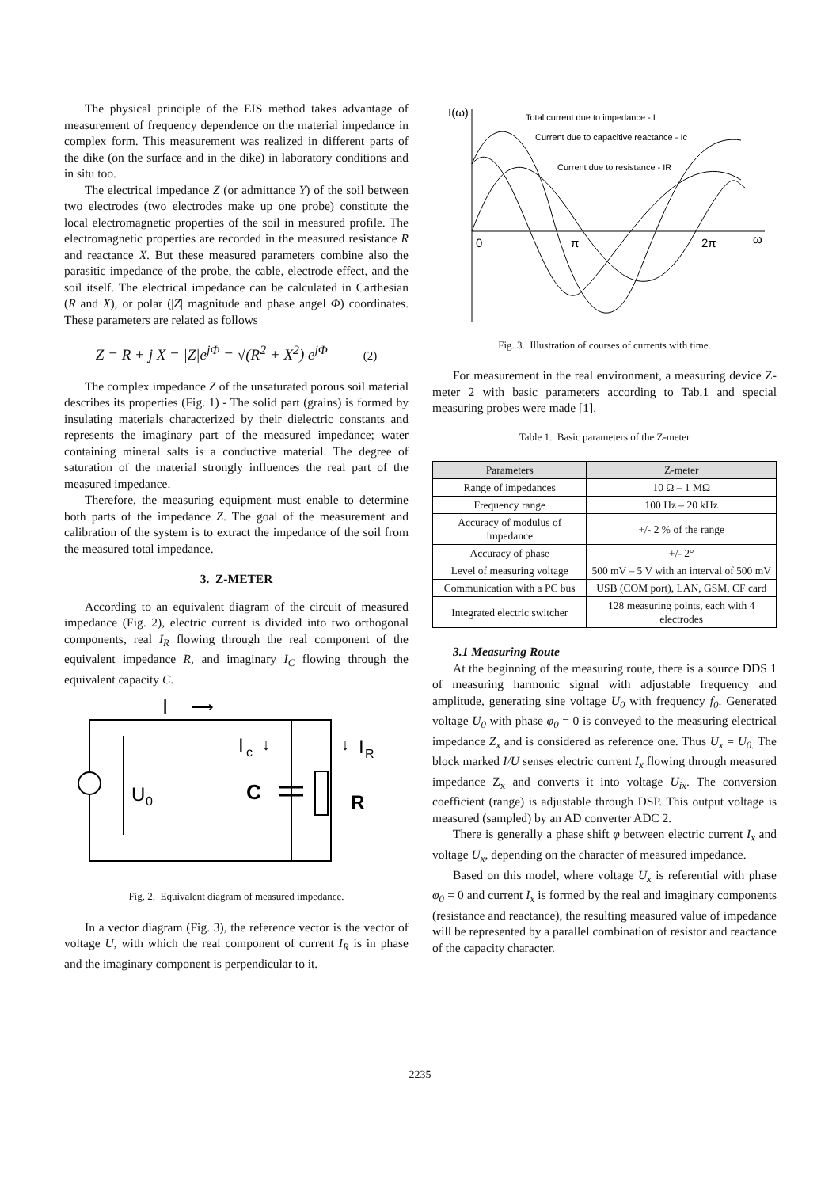The physical principle of the EIS method takes advantage of measurement of frequency dependence on the material impedance in complex form. This measurement was realized in different parts of the dike (on the surface and in the dike) in laboratory conditions and in situ too.
The electrical impedance Z (or admittance Y) of the soil between two electrodes (two electrodes make up one probe) constitute the local electromagnetic properties of the soil in measured profile. The electromagnetic properties are recorded in the measured resistance R and reactance X. But these measured parameters combine also the parasitic impedance of the probe, the cable, electrode effect, and the soil itself. The electrical impedance can be calculated in Carthesian (R and X), or polar (|Z| magnitude and phase angel Φ) coordinates. These parameters are related as follows
Z = R + j X = |Z|e<sup>jΦ</sup> = √(R<sup>2</sup> + X<sup>2</sup>) e<sup>jΦ</sup> (2)
The complex impedance Z of the unsaturated porous soil material describes its properties (Fig. 1) - The solid part (grains) is formed by insulating materials characterized by their dielectric constants and represents the imaginary part of the measured impedance; water containing mineral salts is a conductive material. The degree of saturation of the material strongly influences the real part of the measured impedance.
Therefore, the measuring equipment must enable to determine both parts of the impedance Z. The goal of the measurement and calibration of the system is to extract the impedance of the soil from the measured total impedance.
3. Z-METER
According to an equivalent diagram of the circuit of measured impedance (Fig. 2), electric current is divided into two orthogonal components, real I<sub>R</sub> flowing through the real component of the equivalent impedance R, and imaginary I<sub>C</sub> flowing through the equivalent capacity C.
I
⟶
I
c
↓
↓
I
R
U
0
C
R
Fig. 2. Equivalent diagram of measured impedance.
In a vector diagram (Fig. 3), the reference vector is the vector of voltage U, with which the real component of current I<sub>R</sub> is in phase and the imaginary component is perpendicular to it.
I(ω)
Total current due to impedance - I
Current due to capacitive reactance - Ic
Current due to resistance - IR
0
π
2π
ω
Fig. 3. Illustration of courses of currents with time.
For measurement in the real environment, a measuring device Z-meter 2 with basic parameters according to Tab.1 and special measuring probes were made [1].
Table 1. Basic parameters of the Z-meter
| Parameters | Z-meter |
| --- | --- |
| Range of impedances | 10 Ω – 1 MΩ |
| Frequency range | 100 Hz – 20 kHz |
| Accuracy of modulus of impedance | +/- 2 % of the range |
| Accuracy of phase | +/- 2° |
| Level of measuring voltage | 500 mV – 5 V with an interval of 500 mV |
| Communication with a PC bus | USB (COM port), LAN, GSM, CF card |
| Integrated electric switcher | 128 measuring points, each with 4 electrodes |
3.1 Measuring Route
At the beginning of the measuring route, there is a source DDS 1 of measuring harmonic signal with adjustable frequency and amplitude, generating sine voltage U<sub>0</sub> with frequency f<sub>0</sub>. Generated voltage U<sub>0</sub> with phase φ<sub>0</sub> = 0 is conveyed to the measuring electrical impedance Z<sub>x</sub> and is considered as reference one. Thus U<sub>x</sub> = U<sub>0.</sub> The block marked I/U senses electric current I<sub>x</sub> flowing through measured impedance Z<sub>x</sub> and converts it into voltage U<sub>ix</sub>. The conversion coefficient (range) is adjustable through DSP. This output voltage is measured (sampled) by an AD converter ADC 2.
There is generally a phase shift φ between electric current I<sub>x</sub> and voltage U<sub>x</sub>, depending on the character of measured impedance.
Based on this model, where voltage U<sub>x</sub> is referential with phase φ<sub>0</sub> = 0 and current I<sub>x</sub> is formed by the real and imaginary components (resistance and reactance), the resulting measured value of impedance will be represented by a parallel combination of resistor and reactance of the capacity character.
2235